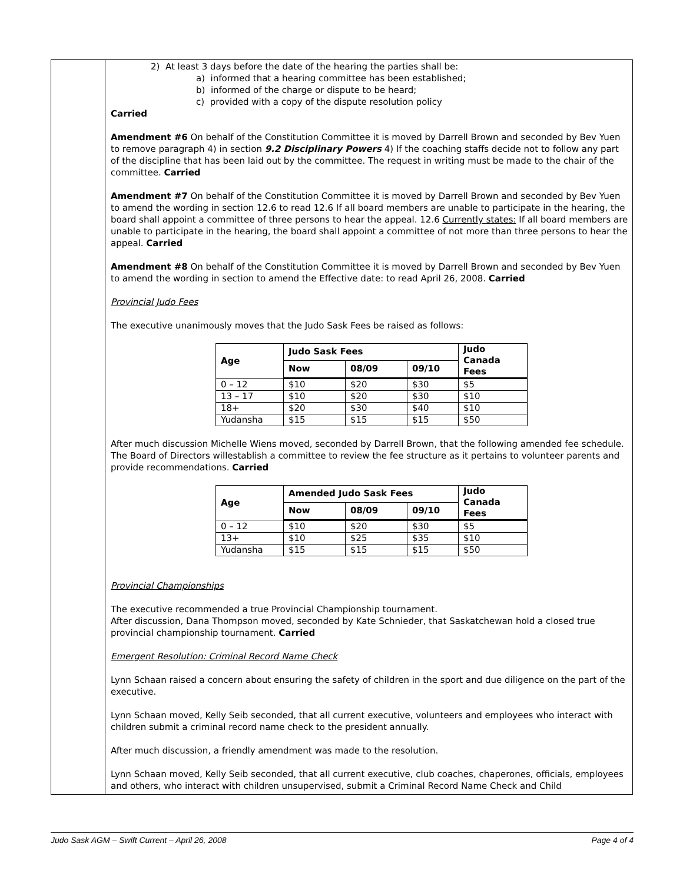2) At least 3 days before the date of the hearing the parties shall be:
a) informed that a hearing committee has been established;
b) informed of the charge or dispute to be heard;
c) provided with a copy of the dispute resolution policy
Carried
Amendment #6 On behalf of the Constitution Committee it is moved by Darrell Brown and seconded by Bev Yuen to remove paragraph 4) in section 9.2 Disciplinary Powers 4) If the coaching staffs decide not to follow any part of the discipline that has been laid out by the committee. The request in writing must be made to the chair of the committee. Carried
Amendment #7 On behalf of the Constitution Committee it is moved by Darrell Brown and seconded by Bev Yuen to amend the wording in section 12.6 to read 12.6 If all board members are unable to participate in the hearing, the board shall appoint a committee of three persons to hear the appeal. 12.6 Currently states: If all board members are unable to participate in the hearing, the board shall appoint a committee of not more than three persons to hear the appeal. Carried
Amendment #8 On behalf of the Constitution Committee it is moved by Darrell Brown and seconded by Bev Yuen to amend the wording in section to amend the Effective date: to read April 26, 2008. Carried
Provincial Judo Fees
The executive unanimously moves that the Judo Sask Fees be raised as follows:
| Age | Judo Sask Fees | | | Judo Canada Fees |
| --- | --- | --- | --- | --- |
| | Now | 08/09 | 09/10 | |
| 0 – 12 | $10 | $20 | $30 | $5 |
| 13 – 17 | $10 | $20 | $30 | $10 |
| 18+ | $20 | $30 | $40 | $10 |
| Yudansha | $15 | $15 | $15 | $50 |
After much discussion Michelle Wiens moved, seconded by Darrell Brown, that the following amended fee schedule. The Board of Directors willestablish a committee to review the fee structure as it pertains to volunteer parents and provide recommendations. Carried
| Age | Amended Judo Sask Fees | | | Judo Canada Fees |
| --- | --- | --- | --- | --- |
| | Now | 08/09 | 09/10 | |
| 0 – 12 | $10 | $20 | $30 | $5 |
| 13+ | $10 | $25 | $35 | $10 |
| Yudansha | $15 | $15 | $15 | $50 |
Provincial Championships
The executive recommended a true Provincial Championship tournament.
After discussion, Dana Thompson moved, seconded by Kate Schnieder, that Saskatchewan hold a closed true provincial championship tournament. Carried
Emergent Resolution: Criminal Record Name Check
Lynn Schaan raised a concern about ensuring the safety of children in the sport and due diligence on the part of the executive.
Lynn Schaan moved, Kelly Seib seconded, that all current executive, volunteers and employees who interact with children submit a criminal record name check to the president annually.
After much discussion, a friendly amendment was made to the resolution.
Lynn Schaan moved, Kelly Seib seconded, that all current executive, club coaches, chaperones, officials, employees and others, who interact with children unsupervised, submit a Criminal Record Name Check and Child
Judo Sask AGM – Swift Current – April 26, 2008 Page 4 of 4